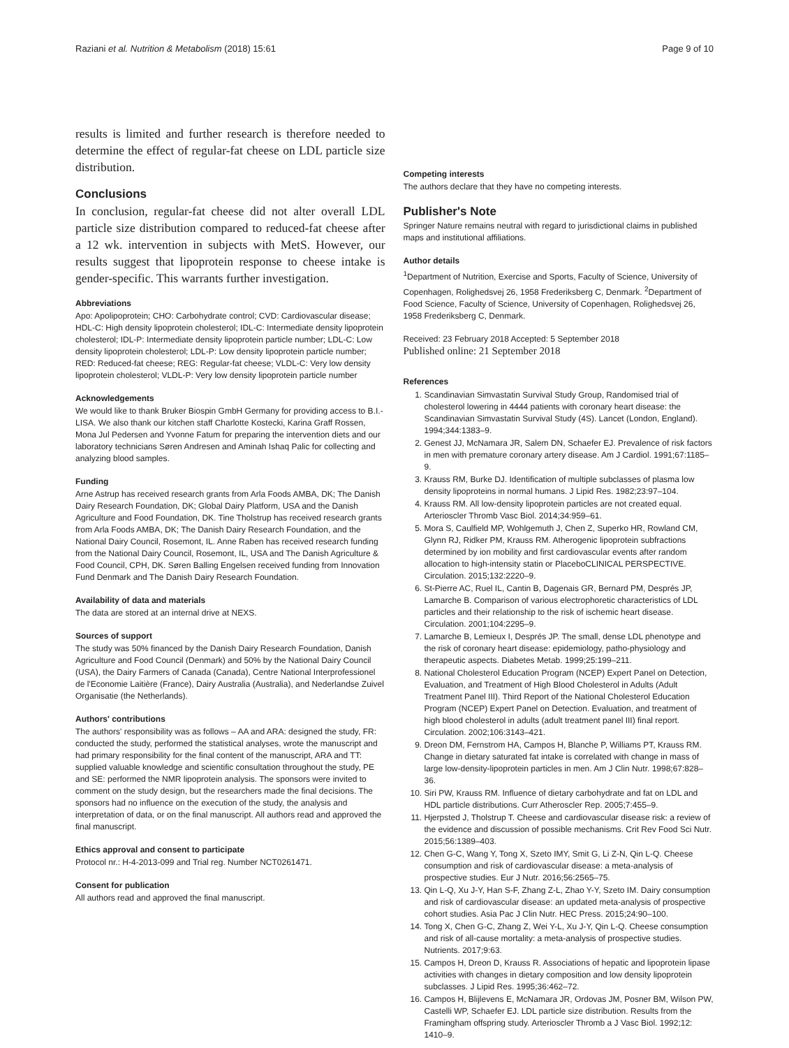Raziani et al. Nutrition & Metabolism (2018) 15:61 Page 9 of 10
results is limited and further research is therefore needed to determine the effect of regular-fat cheese on LDL particle size distribution.
Conclusions
In conclusion, regular-fat cheese did not alter overall LDL particle size distribution compared to reduced-fat cheese after a 12 wk. intervention in subjects with MetS. However, our results suggest that lipoprotein response to cheese intake is gender-specific. This warrants further investigation.
Abbreviations
Apo: Apolipoprotein; CHO: Carbohydrate control; CVD: Cardiovascular disease; HDL-C: High density lipoprotein cholesterol; IDL-C: Intermediate density lipoprotein cholesterol; IDL-P: Intermediate density lipoprotein particle number; LDL-C: Low density lipoprotein cholesterol; LDL-P: Low density lipoprotein particle number; RED: Reduced-fat cheese; REG: Regular-fat cheese; VLDL-C: Very low density lipoprotein cholesterol; VLDL-P: Very low density lipoprotein particle number
Acknowledgements
We would like to thank Bruker Biospin GmbH Germany for providing access to B.I.-LISA. We also thank our kitchen staff Charlotte Kostecki, Karina Graff Rossen, Mona Jul Pedersen and Yvonne Fatum for preparing the intervention diets and our laboratory technicians Søren Andresen and Aminah Ishaq Palic for collecting and analyzing blood samples.
Funding
Arne Astrup has received research grants from Arla Foods AMBA, DK; The Danish Dairy Research Foundation, DK; Global Dairy Platform, USA and the Danish Agriculture and Food Foundation, DK. Tine Tholstrup has received research grants from Arla Foods AMBA, DK; The Danish Dairy Research Foundation, and the National Dairy Council, Rosemont, IL. Anne Raben has received research funding from the National Dairy Council, Rosemont, IL, USA and The Danish Agriculture & Food Council, CPH, DK. Søren Balling Engelsen received funding from Innovation Fund Denmark and The Danish Dairy Research Foundation.
Availability of data and materials
The data are stored at an internal drive at NEXS.
Sources of support
The study was 50% financed by the Danish Dairy Research Foundation, Danish Agriculture and Food Council (Denmark) and 50% by the National Dairy Council (USA), the Dairy Farmers of Canada (Canada), Centre National Interprofessionel de l'Economie Laitière (France), Dairy Australia (Australia), and Nederlandse Zuivel Organisatie (the Netherlands).
Authors' contributions
The authors' responsibility was as follows – AA and ARA: designed the study, FR: conducted the study, performed the statistical analyses, wrote the manuscript and had primary responsibility for the final content of the manuscript, ARA and TT: supplied valuable knowledge and scientific consultation throughout the study, PE and SE: performed the NMR lipoprotein analysis. The sponsors were invited to comment on the study design, but the researchers made the final decisions. The sponsors had no influence on the execution of the study, the analysis and interpretation of data, or on the final manuscript. All authors read and approved the final manuscript.
Ethics approval and consent to participate
Protocol nr.: H-4-2013-099 and Trial reg. Number NCT0261471.
Consent for publication
All authors read and approved the final manuscript.
Competing interests
The authors declare that they have no competing interests.
Publisher's Note
Springer Nature remains neutral with regard to jurisdictional claims in published maps and institutional affiliations.
Author details
<sup>1</sup> Department of Nutrition, Exercise and Sports, Faculty of Science, University of Copenhagen, Rolighedsvej 26, 1958 Frederiksberg C, Denmark. <sup>2</sup>Department of Food Science, Faculty of Science, University of Copenhagen, Rolighedsvej 26, 1958 Frederiksberg C, Denmark.
Received: 23 February 2018 Accepted: 5 September 2018
Published online: 21 September 2018
References
1. Scandinavian Simvastatin Survival Study Group, Randomised trial of cholesterol lowering in 4444 patients with coronary heart disease: the Scandinavian Simvastatin Survival Study (4S). Lancet (London, England). 1994;344:1383–9.
2. Genest JJ, McNamara JR, Salem DN, Schaefer EJ. Prevalence of risk factors in men with premature coronary artery disease. Am J Cardiol. 1991;67:1185–9.
3. Krauss RM, Burke DJ. Identification of multiple subclasses of plasma low density lipoproteins in normal humans. J Lipid Res. 1982;23:97–104.
4. Krauss RM. All low-density lipoprotein particles are not created equal. Arterioscler Thromb Vasc Biol. 2014;34:959–61.
5. Mora S, Caulfield MP, Wohlgemuth J, Chen Z, Superko HR, Rowland CM, Glynn RJ, Ridker PM, Krauss RM. Atherogenic lipoprotein subfractions determined by ion mobility and first cardiovascular events after random allocation to high-intensity statin or PlaceboCLINICAL PERSPECTIVE. Circulation. 2015;132:2220–9.
6. St-Pierre AC, Ruel IL, Cantin B, Dagenais GR, Bernard PM, Després JP, Lamarche B. Comparison of various electrophoretic characteristics of LDL particles and their relationship to the risk of ischemic heart disease. Circulation. 2001;104:2295–9.
7. Lamarche B, Lemieux I, Després JP. The small, dense LDL phenotype and the risk of coronary heart disease: epidemiology, patho-physiology and therapeutic aspects. Diabetes Metab. 1999;25:199–211.
8. National Cholesterol Education Program (NCEP) Expert Panel on Detection, Evaluation, and Treatment of High Blood Cholesterol in Adults (Adult Treatment Panel III). Third Report of the National Cholesterol Education Program (NCEP) Expert Panel on Detection. Evaluation, and treatment of high blood cholesterol in adults (adult treatment panel III) final report. Circulation. 2002;106:3143–421.
9. Dreon DM, Fernstrom HA, Campos H, Blanche P, Williams PT, Krauss RM. Change in dietary saturated fat intake is correlated with change in mass of large low-density-lipoprotein particles in men. Am J Clin Nutr. 1998;67:828–36.
10. Siri PW, Krauss RM. Influence of dietary carbohydrate and fat on LDL and HDL particle distributions. Curr Atheroscler Rep. 2005;7:455–9.
11. Hjerpsted J, Tholstrup T. Cheese and cardiovascular disease risk: a review of the evidence and discussion of possible mechanisms. Crit Rev Food Sci Nutr. 2015;56:1389–403.
12. Chen G-C, Wang Y, Tong X, Szeto IMY, Smit G, Li Z-N, Qin L-Q. Cheese consumption and risk of cardiovascular disease: a meta-analysis of prospective studies. Eur J Nutr. 2016;56:2565–75.
13. Qin L-Q, Xu J-Y, Han S-F, Zhang Z-L, Zhao Y-Y, Szeto IM. Dairy consumption and risk of cardiovascular disease: an updated meta-analysis of prospective cohort studies. Asia Pac J Clin Nutr. HEC Press. 2015;24:90–100.
14. Tong X, Chen G-C, Zhang Z, Wei Y-L, Xu J-Y, Qin L-Q. Cheese consumption and risk of all-cause mortality: a meta-analysis of prospective studies. Nutrients. 2017;9:63.
15. Campos H, Dreon D, Krauss R. Associations of hepatic and lipoprotein lipase activities with changes in dietary composition and low density lipoprotein subclasses. J Lipid Res. 1995;36:462–72.
16. Campos H, Blijlevens E, McNamara JR, Ordovas JM, Posner BM, Wilson PW, Castelli WP, Schaefer EJ. LDL particle size distribution. Results from the Framingham offspring study. Arterioscler Thromb a J Vasc Biol. 1992;12: 1410–9.